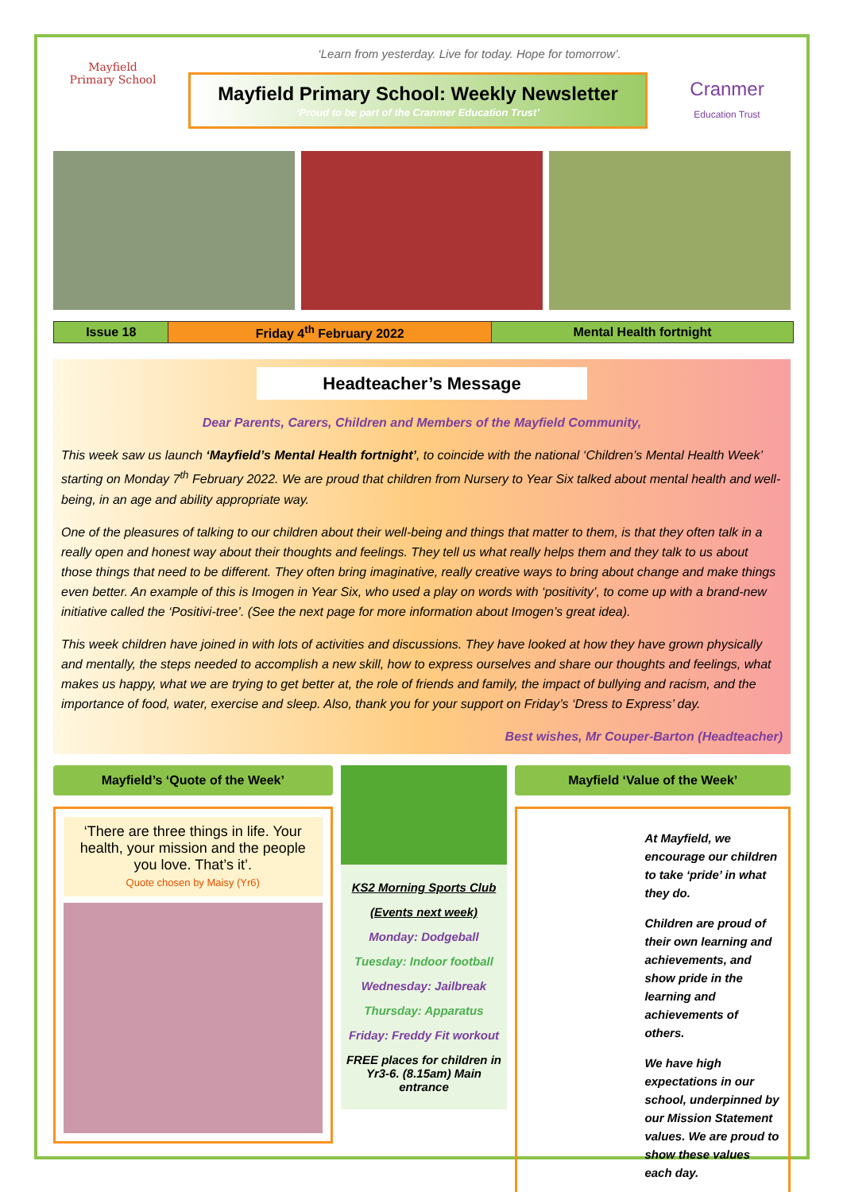‘Learn from yesterday. Live for today. Hope for tomorrow’.
Mayfield
Primary School
Mayfield Primary School: Weekly Newsletter
‘Proud to be part of the Cranmer Education Trust’
Cranmer
Education Trust
| Issue 18 | Friday 4<sup>th</sup> February 2022 | Mental Health fortnight |
Headteacher’s Message
Dear Parents, Carers, Children and Members of the Mayfield Community,
This week saw us launch ‘Mayfield’s Mental Health fortnight’, to coincide with the national ‘Children’s Mental Health Week’ starting on Monday 7<sup>th</sup> February 2022. We are proud that children from Nursery to Year Six talked about mental health and well-being, in an age and ability appropriate way.
One of the pleasures of talking to our children about their well-being and things that matter to them, is that they often talk in a really open and honest way about their thoughts and feelings. They tell us what really helps them and they talk to us about those things that need to be different. They often bring imaginative, really creative ways to bring about change and make things even better. An example of this is Imogen in Year Six, who used a play on words with ‘positivity’, to come up with a brand-new initiative called the ‘Positivi-tree’. (See the next page for more information about Imogen’s great idea).
This week children have joined in with lots of activities and discussions. They have looked at how they have grown physically and mentally, the steps needed to accomplish a new skill, how to express ourselves and share our thoughts and feelings, what makes us happy, what we are trying to get better at, the role of friends and family, the impact of bullying and racism, and the importance of food, water, exercise and sleep. Also, thank you for your support on Friday’s ‘Dress to Express’ day.
Best wishes, Mr Couper-Barton (Headteacher)
Mayfield’s ‘Quote of the Week’
‘There are three things in life. Your health, your mission and the people you love. That’s it’.
Quote chosen by Maisy (Yr6)
KS2 Morning Sports Club
(Events next week)
Monday: Dodgeball
Tuesday: Indoor football
Wednesday: Jailbreak
Thursday: Apparatus
Friday: Freddy Fit workout
FREE places for children in Yr3-6. (8.15am) Main entrance
Mayfield ‘Value of the Week’
At Mayfield, we encourage our children to take ‘pride’ in what they do.
Children are proud of their own learning and achievements, and show pride in the learning and achievements of others.
We have high expectations in our school, underpinned by our Mission Statement values. We are proud to show these values each day.